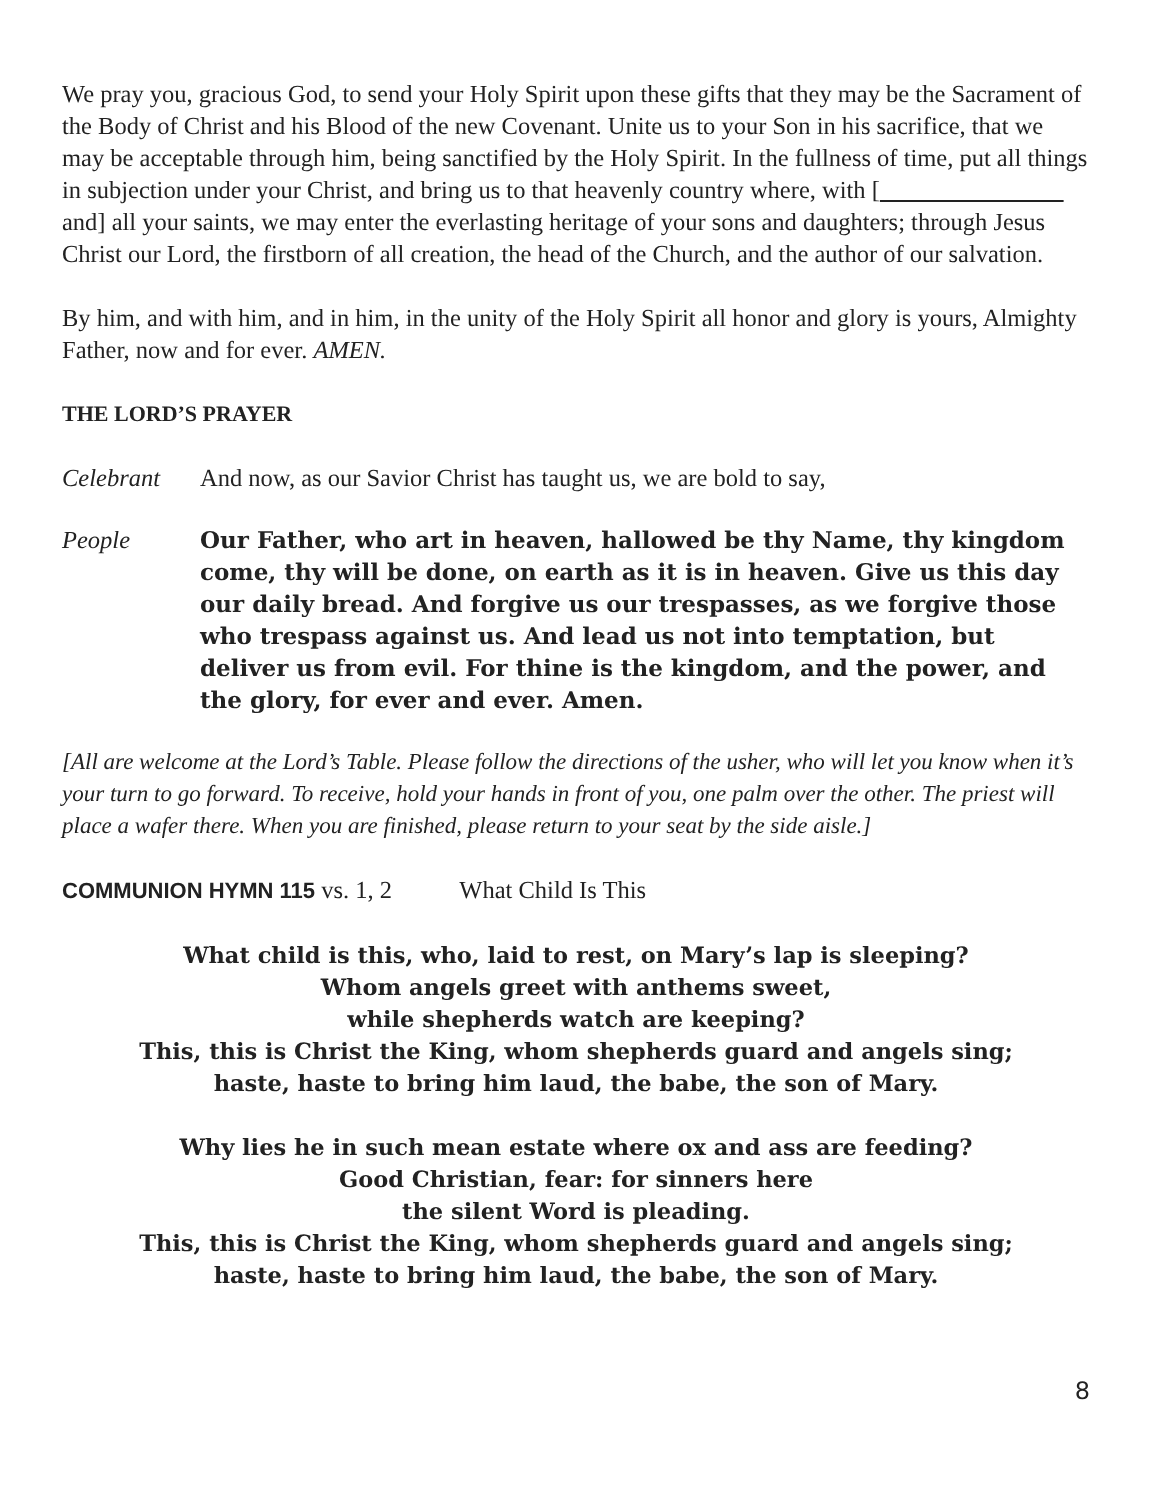We pray you, gracious God, to send your Holy Spirit upon these gifts that they may be the Sacrament of the Body of Christ and his Blood of the new Covenant. Unite us to your Son in his sacrifice, that we may be acceptable through him, being sanctified by the Holy Spirit. In the fullness of time, put all things in subjection under your Christ, and bring us to that heavenly country where, with [ and] all your saints, we may enter the everlasting heritage of your sons and daughters; through Jesus Christ our Lord, the firstborn of all creation, the head of the Church, and the author of our salvation.
By him, and with him, and in him, in the unity of the Holy Spirit all honor and glory is yours, Almighty Father, now and for ever. AMEN.
THE LORD’S PRAYER
Celebrant And now, as our Savior Christ has taught us, we are bold to say,
People Our Father, who art in heaven, hallowed be thy Name, thy kingdom come, thy will be done, on earth as it is in heaven. Give us this day our daily bread. And forgive us our trespasses, as we forgive those who trespass against us. And lead us not into temptation, but deliver us from evil. For thine is the kingdom, and the power, and the glory, for ever and ever. Amen.
[All are welcome at the Lord’s Table. Please follow the directions of the usher, who will let you know when it’s your turn to go forward. To receive, hold your hands in front of you, one palm over the other. The priest will place a wafer there. When you are finished, please return to your seat by the side aisle.]
COMMUNION HYMN 115 vs. 1, 2 What Child Is This
What child is this, who, laid to rest, on Mary’s lap is sleeping?
Whom angels greet with anthems sweet,
while shepherds watch are keeping?
This, this is Christ the King, whom shepherds guard and angels sing;
haste, haste to bring him laud, the babe, the son of Mary.
Why lies he in such mean estate where ox and ass are feeding?
Good Christian, fear: for sinners here
the silent Word is pleading.
This, this is Christ the King, whom shepherds guard and angels sing;
haste, haste to bring him laud, the babe, the son of Mary.
8